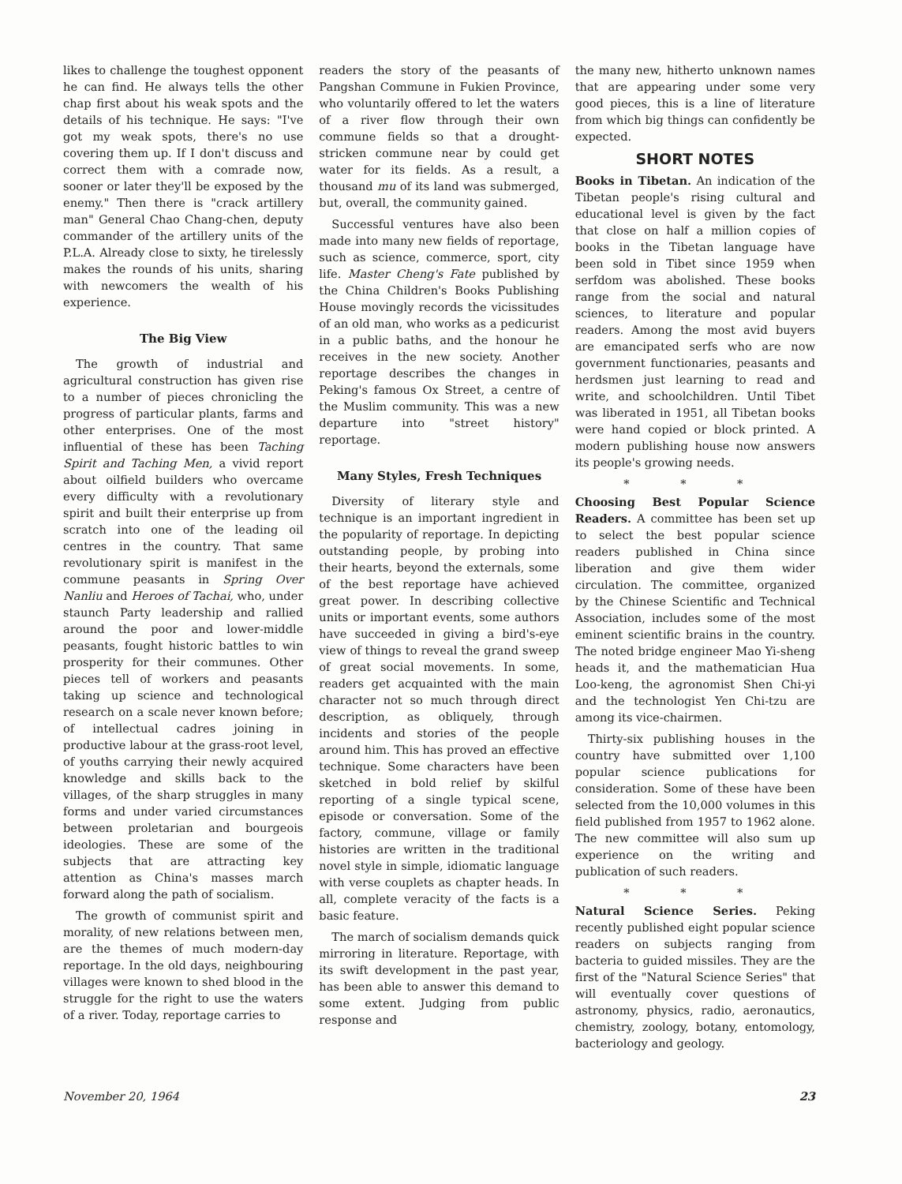likes to challenge the toughest opponent he can find. He always tells the other chap first about his weak spots and the details of his technique. He says: "I've got my weak spots, there's no use covering them up. If I don't discuss and correct them with a comrade now, sooner or later they'll be exposed by the enemy." Then there is "crack artillery man" General Chao Chang-chen, deputy commander of the artillery units of the P.L.A. Already close to sixty, he tirelessly makes the rounds of his units, sharing with newcomers the wealth of his experience.
The Big View
The growth of industrial and agricultural construction has given rise to a number of pieces chronicling the progress of particular plants, farms and other enterprises. One of the most influential of these has been Taching Spirit and Taching Men, a vivid report about oilfield builders who overcame every difficulty with a revolutionary spirit and built their enterprise up from scratch into one of the leading oil centres in the country. That same revolutionary spirit is manifest in the commune peasants in Spring Over Nanliu and Heroes of Tachai, who, under staunch Party leadership and rallied around the poor and lower-middle peasants, fought historic battles to win prosperity for their communes. Other pieces tell of workers and peasants taking up science and technological research on a scale never known before; of intellectual cadres joining in productive labour at the grass-root level, of youths carrying their newly acquired knowledge and skills back to the villages, of the sharp struggles in many forms and under varied circumstances between proletarian and bourgeois ideologies. These are some of the subjects that are attracting key attention as China's masses march forward along the path of socialism.
The growth of communist spirit and morality, of new relations between men, are the themes of much modern-day reportage. In the old days, neighbouring villages were known to shed blood in the struggle for the right to use the waters of a river. Today, reportage carries to
readers the story of the peasants of Pangshan Commune in Fukien Province, who voluntarily offered to let the waters of a river flow through their own commune fields so that a drought-stricken commune near by could get water for its fields. As a result, a thousand mu of its land was submerged, but, overall, the community gained.
Successful ventures have also been made into many new fields of reportage, such as science, commerce, sport, city life. Master Cheng's Fate published by the China Children's Books Publishing House movingly records the vicissitudes of an old man, who works as a pedicurist in a public baths, and the honour he receives in the new society. Another reportage describes the changes in Peking's famous Ox Street, a centre of the Muslim community. This was a new departure into "street history" reportage.
Many Styles, Fresh Techniques
Diversity of literary style and technique is an important ingredient in the popularity of reportage. In depicting outstanding people, by probing into their hearts, beyond the externals, some of the best reportage have achieved great power. In describing collective units or important events, some authors have succeeded in giving a bird's-eye view of things to reveal the grand sweep of great social movements. In some, readers get acquainted with the main character not so much through direct description, as obliquely, through incidents and stories of the people around him. This has proved an effective technique. Some characters have been sketched in bold relief by skilful reporting of a single typical scene, episode or conversation. Some of the factory, commune, village or family histories are written in the traditional novel style in simple, idiomatic language with verse couplets as chapter heads. In all, complete veracity of the facts is a basic feature.
The march of socialism demands quick mirroring in literature. Reportage, with its swift development in the past year, has been able to answer this demand to some extent. Judging from public response and
the many new, hitherto unknown names that are appearing under some very good pieces, this is a line of literature from which big things can confidently be expected.
SHORT NOTES
Books in Tibetan. An indication of the Tibetan people's rising cultural and educational level is given by the fact that close on half a million copies of books in the Tibetan language have been sold in Tibet since 1959 when serfdom was abolished. These books range from the social and natural sciences, to literature and popular readers. Among the most avid buyers are emancipated serfs who are now government functionaries, peasants and herdsmen just learning to read and write, and schoolchildren. Until Tibet was liberated in 1951, all Tibetan books were hand copied or block printed. A modern publishing house now answers its people's growing needs.
* * *
Choosing Best Popular Science Readers. A committee has been set up to select the best popular science readers published in China since liberation and give them wider circulation. The committee, organized by the Chinese Scientific and Technical Association, includes some of the most eminent scientific brains in the country. The noted bridge engineer Mao Yi-sheng heads it, and the mathematician Hua Loo-keng, the agronomist Shen Chi-yi and the technologist Yen Chi-tzu are among its vice-chairmen.
Thirty-six publishing houses in the country have submitted over 1,100 popular science publications for consideration. Some of these have been selected from the 10,000 volumes in this field published from 1957 to 1962 alone. The new committee will also sum up experience on the writing and publication of such readers.
* * *
Natural Science Series. Peking recently published eight popular science readers on subjects ranging from bacteria to guided missiles. They are the first of the "Natural Science Series" that will eventually cover questions of astronomy, physics, radio, aeronautics, chemistry, zoology, botany, entomology, bacteriology and geology.
November 20, 1964 23